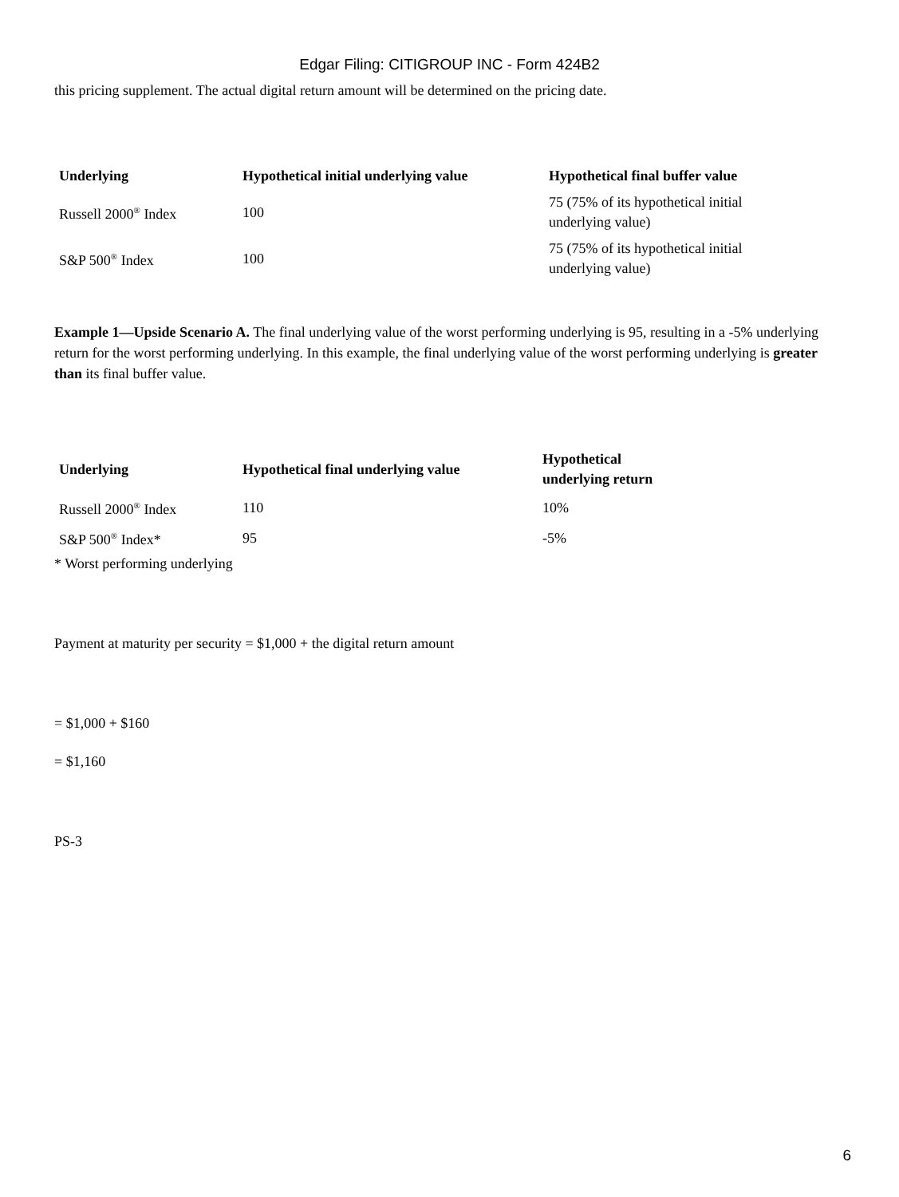Edgar Filing: CITIGROUP INC - Form 424B2
this pricing supplement. The actual digital return amount will be determined on the pricing date.
| Underlying | Hypothetical initial underlying value | Hypothetical final buffer value |
| --- | --- | --- |
| Russell 2000<sup>®</sup> Index | 100 | 75 (75% of its hypothetical initial underlying value) |
| S&P 500<sup>®</sup> Index | 100 | 75 (75% of its hypothetical initial underlying value) |
Example 1—Upside Scenario A. The final underlying value of the worst performing underlying is 95, resulting in a -5% underlying return for the worst performing underlying. In this example, the final underlying value of the worst performing underlying is greater than its final buffer value.
| Underlying | Hypothetical final underlying value | Hypothetical underlying return |
| --- | --- | --- |
| Russell 2000<sup>®</sup> Index | 110 | 10% |
| S&P 500<sup>®</sup> Index* | 95 | -5% |
* Worst performing underlying
Payment at maturity per security = $1,000 + the digital return amount
= $1,000 + $160
= $1,160
PS-3
6